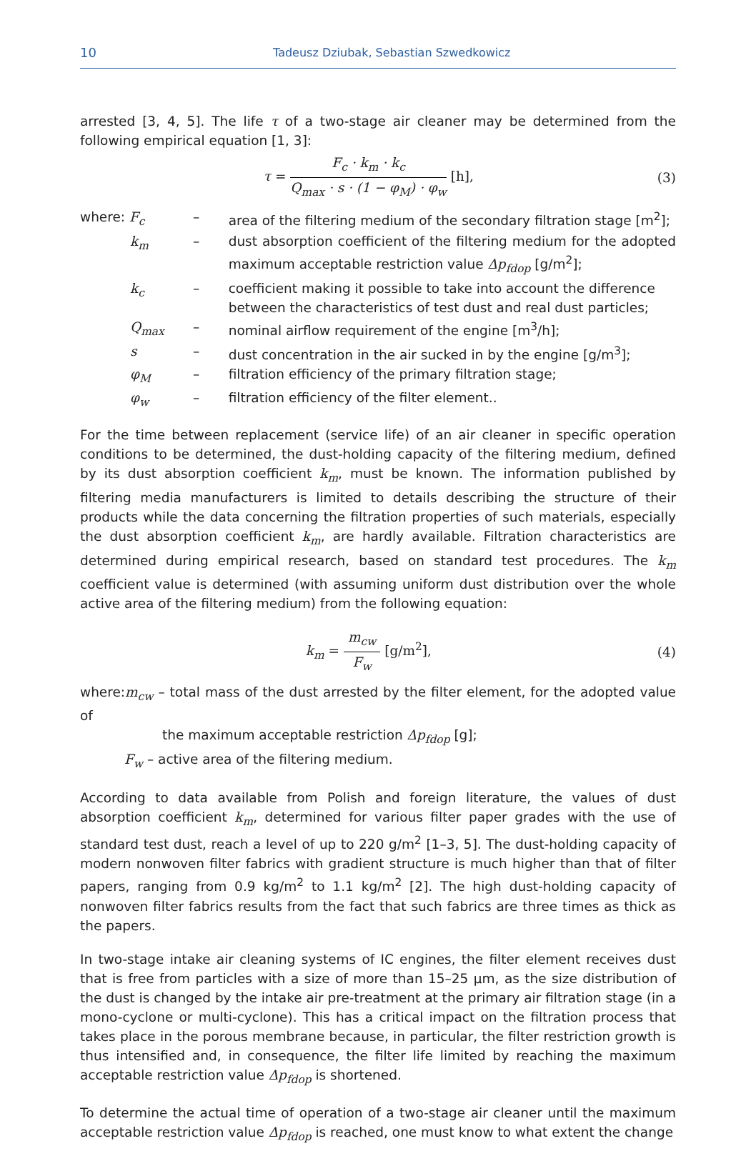10 Tadeusz Dziubak, Sebastian Szwedkowicz
arrested [3, 4, 5]. The life τ of a two-stage air cleaner may be determined from the following empirical equation [1, 3]:
τ = F<sub>c</sub> · k<sub>m</sub> · k<sub>c</sub> Q<sub>max</sub> · s · (1 − φ<sub>M</sub>) · φ<sub>w</sub> [h],
(3)
| where: F<sub>c</sub> | – | area of the filtering medium of the secondary filtration stage [m<sup>2</sup>]; |
| k<sub>m</sub> | – | dust absorption coefficient of the filtering medium for the adopted maximum acceptable restriction value Δp<sub>fdop</sub> [g/m<sup>2</sup>]; |
| k<sub>c</sub> | – | coefficient making it possible to take into account the difference between the characteristics of test dust and real dust particles; |
| Q<sub>max</sub> | – | nominal airflow requirement of the engine [m<sup>3</sup>/h]; |
| s | – | dust concentration in the air sucked in by the engine [g/m<sup>3</sup>]; |
| φ<sub>M</sub> | – | filtration efficiency of the primary filtration stage; |
| φ<sub>w</sub> | – | filtration efficiency of the filter element.. |
For the time between replacement (service life) of an air cleaner in specific operation conditions to be determined, the dust-holding capacity of the filtering medium, defined by its dust absorption coefficient k<sub>m</sub>, must be known. The information published by filtering media manufacturers is limited to details describing the structure of their products while the data concerning the filtration properties of such materials, especially the dust absorption coefficient k<sub>m</sub>, are hardly available. Filtration characteristics are determined during empirical research, based on standard test procedures. The k<sub>m</sub> coefficient value is determined (with assuming uniform dust distribution over the whole active area of the filtering medium) from the following equation:
k<sub>m</sub> = m<sub>cw</sub> F<sub>w</sub> [g/m<sup>2</sup>], (4)
where:m<sub>cw</sub> – total mass of the dust arrested by the filter element, for the adopted value of
the maximum acceptable restriction Δp<sub>fdop</sub> [g];
F<sub>w</sub> – active area of the filtering medium.
According to data available from Polish and foreign literature, the values of dust absorption coefficient k<sub>m</sub>, determined for various filter paper grades with the use of standard test dust, reach a level of up to 220 g/m<sup>2</sup> [1–3, 5]. The dust-holding capacity of modern nonwoven filter fabrics with gradient structure is much higher than that of filter papers, ranging from 0.9 kg/m<sup>2</sup> to 1.1 kg/m<sup>2</sup> [2]. The high dust-holding capacity of nonwoven filter fabrics results from the fact that such fabrics are three times as thick as the papers.
In two-stage intake air cleaning systems of IC engines, the filter element receives dust that is free from particles with a size of more than 15–25 μm, as the size distribution of the dust is changed by the intake air pre-treatment at the primary air filtration stage (in a mono-cyclone or multi-cyclone). This has a critical impact on the filtration process that takes place in the porous membrane because, in particular, the filter restriction growth is thus intensified and, in consequence, the filter life limited by reaching the maximum acceptable restriction value Δp<sub>fdop</sub> is shortened.
To determine the actual time of operation of a two-stage air cleaner until the maximum acceptable restriction value Δp<sub>fdop</sub> is reached, one must know to what extent the change